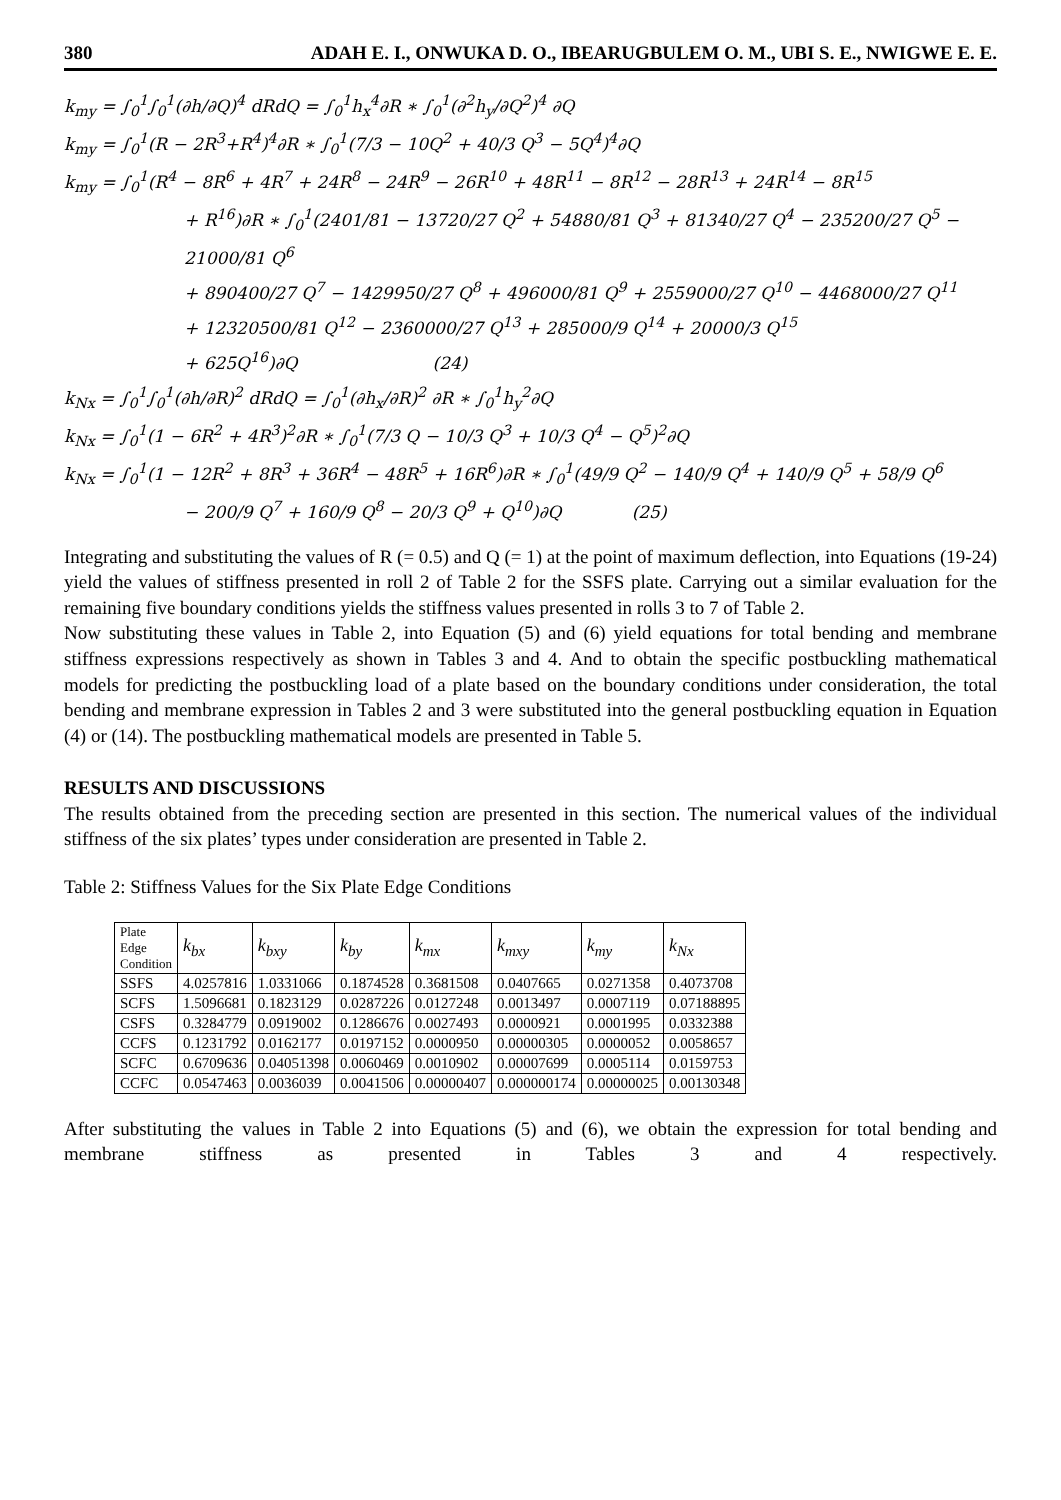380 ADAH E. I., ONWUKA D. O., IBEARUGBULEM O. M., UBI S. E., NWIGWE E. E.
k<sub>my</sub> = ∫<sub>0</sub><sup>1</sup>∫<sub>0</sub><sup>1</sup>(∂h/∂Q)<sup>4</sup> dRdQ = ∫<sub>0</sub><sup>1</sup>h<sub>x</sub><sup>4</sup>∂R ∗ ∫<sub>0</sub><sup>1</sup>(∂<sup>2</sup>h<sub>y</sub>/∂Q<sup>2</sup>)<sup>4</sup> ∂Q
k<sub>my</sub> = ∫<sub>0</sub><sup>1</sup>(R − 2R<sup>3</sup>+R<sup>4</sup>)<sup>4</sup>∂R ∗ ∫<sub>0</sub><sup>1</sup>(7/3 − 10Q<sup>2</sup> + 40/3 Q<sup>3</sup> − 5Q<sup>4</sup>)<sup>4</sup>∂Q
k<sub>my</sub> = ∫<sub>0</sub><sup>1</sup>(R<sup>4</sup> − 8R<sup>6</sup> + 4R<sup>7</sup> + 24R<sup>8</sup> − 24R<sup>9</sup> − 26R<sup>10</sup> + 48R<sup>11</sup> − 8R<sup>12</sup> − 28R<sup>13</sup> + 24R<sup>14</sup> − 8R<sup>15</sup>
+ R<sup>16</sup>)∂R ∗ ∫<sub>0</sub><sup>1</sup>(2401/81 − 13720/27 Q<sup>2</sup> + 54880/81 Q<sup>3</sup> + 81340/27 Q<sup>4</sup> − 235200/27 Q<sup>5</sup> − 21000/81 Q<sup>6</sup>
+ 890400/27 Q<sup>7</sup> − 1429950/27 Q<sup>8</sup> + 496000/81 Q<sup>9</sup> + 2559000/27 Q<sup>10</sup> − 4468000/27 Q<sup>11</sup>
+ 12320500/81 Q<sup>12</sup> − 2360000/27 Q<sup>13</sup> + 285000/9 Q<sup>14</sup> + 20000/3 Q<sup>15</sup>
+ 625Q<sup>16</sup>)∂Q (24)
k<sub>Nx</sub> = ∫<sub>0</sub><sup>1</sup>∫<sub>0</sub><sup>1</sup>(∂h/∂R)<sup>2</sup> dRdQ = ∫<sub>0</sub><sup>1</sup>(∂h<sub>x</sub>/∂R)<sup>2</sup> ∂R ∗ ∫<sub>0</sub><sup>1</sup>h<sub>y</sub><sup>2</sup>∂Q
k<sub>Nx</sub> = ∫<sub>0</sub><sup>1</sup>(1 − 6R<sup>2</sup> + 4R<sup>3</sup>)<sup>2</sup>∂R ∗ ∫<sub>0</sub><sup>1</sup>(7/3 Q − 10/3 Q<sup>3</sup> + 10/3 Q<sup>4</sup> − Q<sup>5</sup>)<sup>2</sup>∂Q
k<sub>Nx</sub> = ∫<sub>0</sub><sup>1</sup>(1 − 12R<sup>2</sup> + 8R<sup>3</sup> + 36R<sup>4</sup> − 48R<sup>5</sup> + 16R<sup>6</sup>)∂R ∗ ∫<sub>0</sub><sup>1</sup>(49/9 Q<sup>2</sup> − 140/9 Q<sup>4</sup> + 140/9 Q<sup>5</sup> + 58/9 Q<sup>6</sup>
− 200/9 Q<sup>7</sup> + 160/9 Q<sup>8</sup> − 20/3 Q<sup>9</sup> + Q<sup>10</sup>)∂Q (25)
Integrating and substituting the values of R (= 0.5) and Q (= 1) at the point of maximum deflection, into Equations (19-24) yield the values of stiffness presented in roll 2 of Table 2 for the SSFS plate. Carrying out a similar evaluation for the remaining five boundary conditions yields the stiffness values presented in rolls 3 to 7 of Table 2.
Now substituting these values in Table 2, into Equation (5) and (6) yield equations for total bending and membrane stiffness expressions respectively as shown in Tables 3 and 4. And to obtain the specific postbuckling mathematical models for predicting the postbuckling load of a plate based on the boundary conditions under consideration, the total bending and membrane expression in Tables 2 and 3 were substituted into the general postbuckling equation in Equation (4) or (14). The postbuckling mathematical models are presented in Table 5.
RESULTS AND DISCUSSIONS
The results obtained from the preceding section are presented in this section. The numerical values of the individual stiffness of the six plates’ types under consideration are presented in Table 2.
Table 2: Stiffness Values for the Six Plate Edge Conditions
| Plate Edge Condition | k<sub>bx</sub> | k<sub>bxy</sub> | k<sub>by</sub> | k<sub>mx</sub> | k<sub>mxy</sub> | k<sub>my</sub> | k<sub>Nx</sub> |
| --- | --- | --- | --- | --- | --- | --- | --- |
| SSFS | 4.0257816 | 1.0331066 | 0.1874528 | 0.3681508 | 0.0407665 | 0.0271358 | 0.4073708 |
| SCFS | 1.5096681 | 0.1823129 | 0.0287226 | 0.0127248 | 0.0013497 | 0.0007119 | 0.07188895 |
| CSFS | 0.3284779 | 0.0919002 | 0.1286676 | 0.0027493 | 0.0000921 | 0.0001995 | 0.0332388 |
| CCFS | 0.1231792 | 0.0162177 | 0.0197152 | 0.0000950 | 0.00000305 | 0.0000052 | 0.0058657 |
| SCFC | 0.6709636 | 0.04051398 | 0.0060469 | 0.0010902 | 0.00007699 | 0.0005114 | 0.0159753 |
| CCFC | 0.0547463 | 0.0036039 | 0.0041506 | 0.00000407 | 0.000000174 | 0.00000025 | 0.00130348 |
After substituting the values in Table 2 into Equations (5) and (6), we obtain the expression for total bending and membrane stiffness as presented in Tables 3 and 4 respectively.